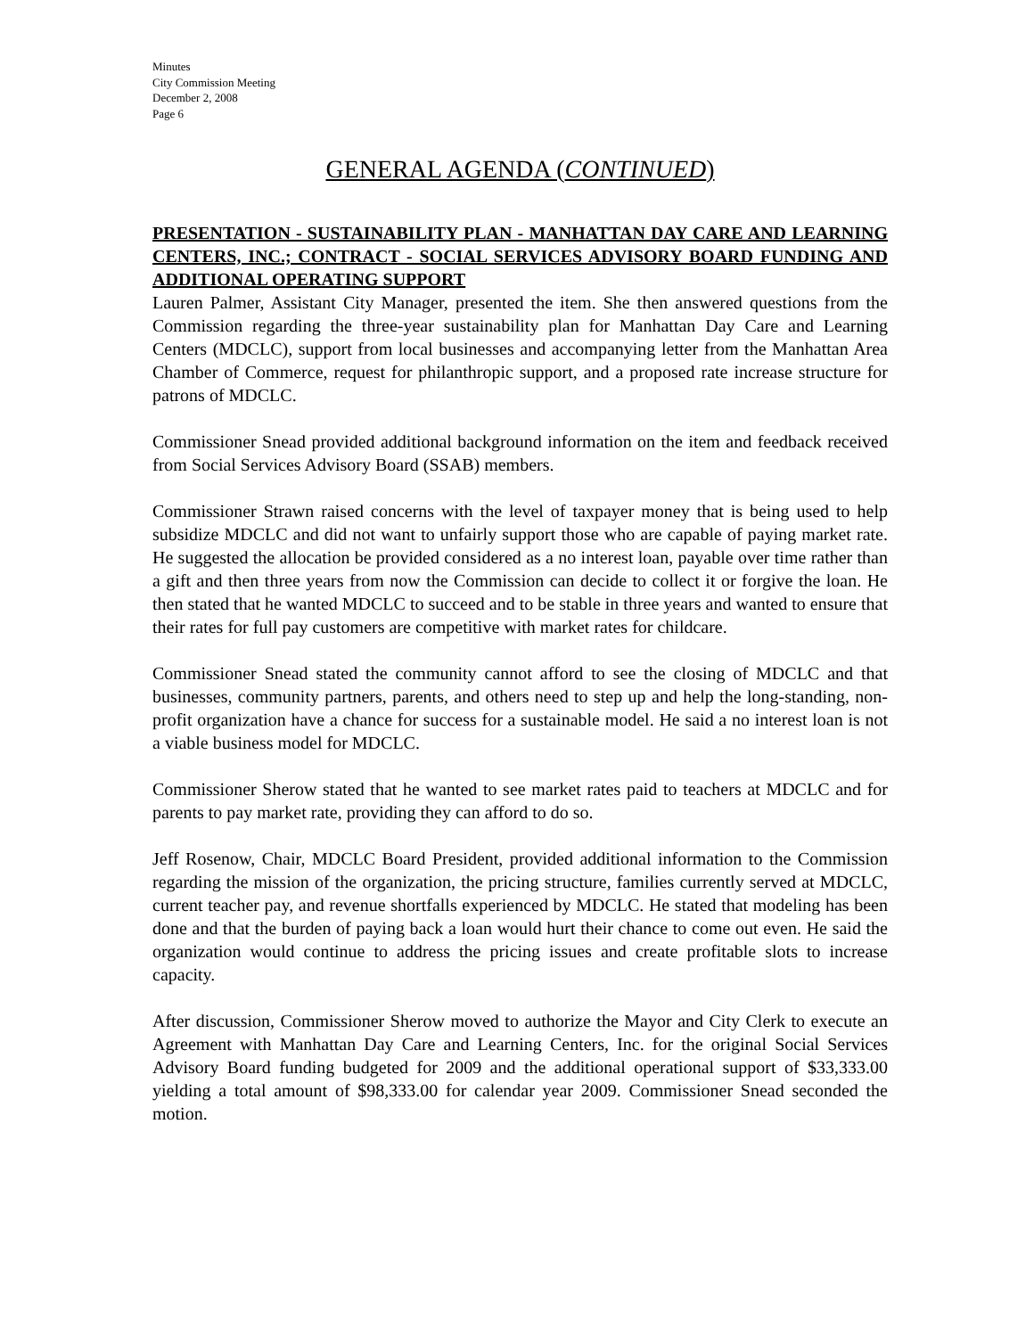Minutes
City Commission Meeting
December 2, 2008
Page 6
GENERAL AGENDA (CONTINUED)
PRESENTATION - SUSTAINABILITY PLAN - MANHATTAN DAY CARE AND LEARNING CENTERS, INC.; CONTRACT - SOCIAL SERVICES ADVISORY BOARD FUNDING AND ADDITIONAL OPERATING SUPPORT
Lauren Palmer, Assistant City Manager, presented the item. She then answered questions from the Commission regarding the three-year sustainability plan for Manhattan Day Care and Learning Centers (MDCLC), support from local businesses and accompanying letter from the Manhattan Area Chamber of Commerce, request for philanthropic support, and a proposed rate increase structure for patrons of MDCLC.
Commissioner Snead provided additional background information on the item and feedback received from Social Services Advisory Board (SSAB) members.
Commissioner Strawn raised concerns with the level of taxpayer money that is being used to help subsidize MDCLC and did not want to unfairly support those who are capable of paying market rate. He suggested the allocation be provided considered as a no interest loan, payable over time rather than a gift and then three years from now the Commission can decide to collect it or forgive the loan. He then stated that he wanted MDCLC to succeed and to be stable in three years and wanted to ensure that their rates for full pay customers are competitive with market rates for childcare.
Commissioner Snead stated the community cannot afford to see the closing of MDCLC and that businesses, community partners, parents, and others need to step up and help the long-standing, non-profit organization have a chance for success for a sustainable model. He said a no interest loan is not a viable business model for MDCLC.
Commissioner Sherow stated that he wanted to see market rates paid to teachers at MDCLC and for parents to pay market rate, providing they can afford to do so.
Jeff Rosenow, Chair, MDCLC Board President, provided additional information to the Commission regarding the mission of the organization, the pricing structure, families currently served at MDCLC, current teacher pay, and revenue shortfalls experienced by MDCLC. He stated that modeling has been done and that the burden of paying back a loan would hurt their chance to come out even. He said the organization would continue to address the pricing issues and create profitable slots to increase capacity.
After discussion, Commissioner Sherow moved to authorize the Mayor and City Clerk to execute an Agreement with Manhattan Day Care and Learning Centers, Inc. for the original Social Services Advisory Board funding budgeted for 2009 and the additional operational support of $33,333.00 yielding a total amount of $98,333.00 for calendar year 2009. Commissioner Snead seconded the motion.